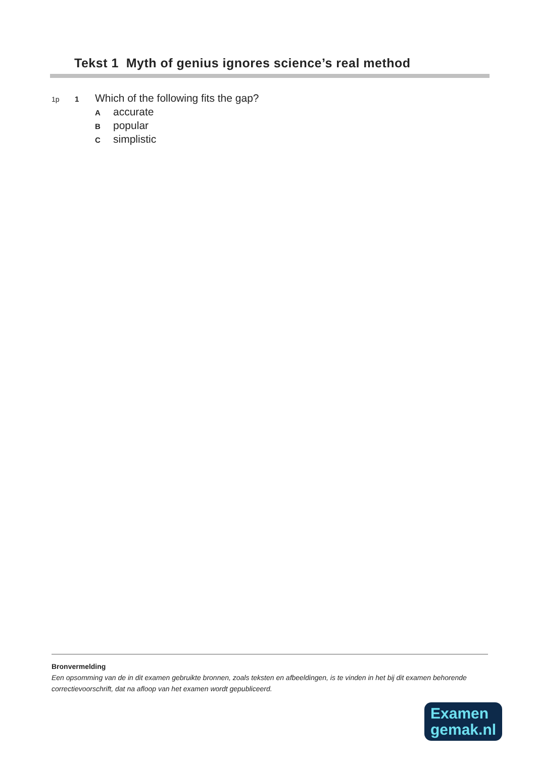Tekst 1 Myth of genius ignores science’s real method
1p 1 Which of the following fits the gap?
Aaccurate
Bpopular
Csimplistic
Bronvermelding
Een opsomming van de in dit examen gebruikte bronnen, zoals teksten en afbeeldingen, is te vinden in het bij dit examen behorende correctievoorschrift, dat na afloop van het examen wordt gepubliceerd.
Examen
gemak.nl